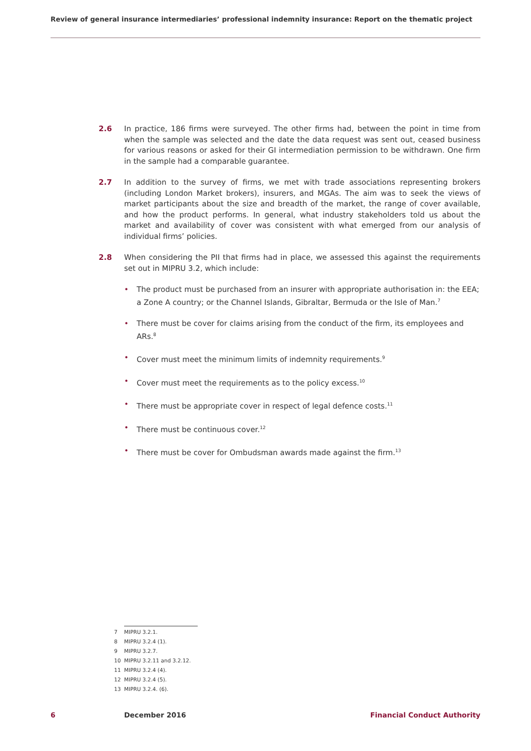Review of general insurance intermediaries’ professional indemnity insurance: Report on the thematic project
2.6 In practice, 186 firms were surveyed. The other firms had, between the point in time from when the sample was selected and the date the data request was sent out, ceased business for various reasons or asked for their GI intermediation permission to be withdrawn. One firm in the sample had a comparable guarantee.
2.7 In addition to the survey of firms, we met with trade associations representing brokers (including London Market brokers), insurers, and MGAs. The aim was to seek the views of market participants about the size and breadth of the market, the range of cover available, and how the product performs. In general, what industry stakeholders told us about the market and availability of cover was consistent with what emerged from our analysis of individual firms’ policies.
2.8 When considering the PII that firms had in place, we assessed this against the requirements set out in MIPRU 3.2, which include:
• The product must be purchased from an insurer with appropriate authorisation in: the EEA; a Zone A country; or the Channel Islands, Gibraltar, Bermuda or the Isle of Man.<sup>7</sup>
• There must be cover for claims arising from the conduct of the firm, its employees and ARs.<sup>8</sup>
• Cover must meet the minimum limits of indemnity requirements.<sup>9</sup>
• Cover must meet the requirements as to the policy excess.<sup>10</sup>
• There must be appropriate cover in respect of legal defence costs.<sup>11</sup>
• There must be continuous cover.<sup>12</sup>
• There must be cover for Ombudsman awards made against the firm.<sup>13</sup>
7 MIPRU 3.2.1.
8 MIPRU 3.2.4 (1).
9 MIPRU 3.2.7.
10 MIPRU 3.2.11 and 3.2.12.
11 MIPRU 3.2.4 (4).
12 MIPRU 3.2.4 (5).
13 MIPRU 3.2.4. (6).
6 December 2016 Financial Conduct Authority